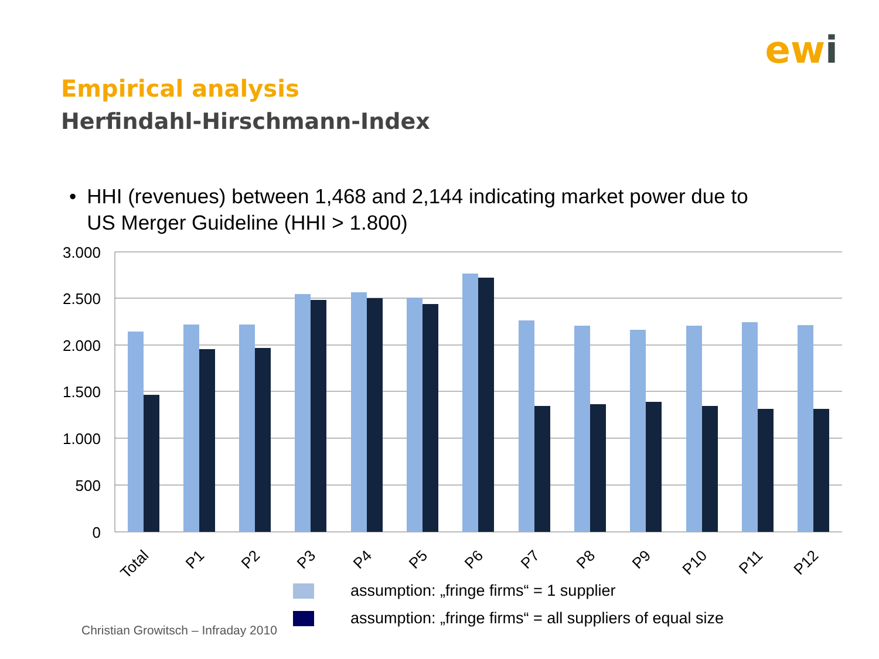ewi
Empirical analysis
Herfindahl-Hirschmann-Index
• HHI (revenues) between 1,468 and 2,144 indicating market power due to US Merger Guideline (HHI > 1.800)
3.000
2.500
2.000
1.500
1.000
500
0
Total
P1
P2
P3
P4
P5
P6
P7
P8
P9
P10
P11
P12
assumption: „fringe firms“ = 1 supplier
assumption: „fringe firms“ = all suppliers of equal size
Christian Growitsch – Infraday 2010